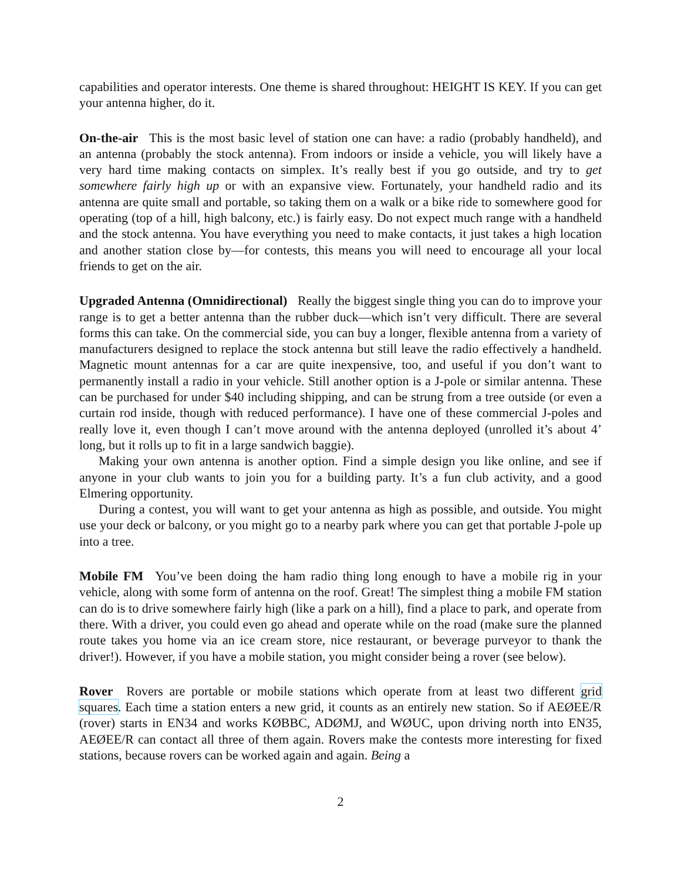capabilities and operator interests. One theme is shared throughout: HEIGHT IS KEY. If you can get your antenna higher, do it.
On-the-air This is the most basic level of station one can have: a radio (probably handheld), and an antenna (probably the stock antenna). From indoors or inside a vehicle, you will likely have a very hard time making contacts on simplex. It’s really best if you go outside, and try to get somewhere fairly high up or with an expansive view. Fortunately, your handheld radio and its antenna are quite small and portable, so taking them on a walk or a bike ride to somewhere good for operating (top of a hill, high balcony, etc.) is fairly easy. Do not expect much range with a handheld and the stock antenna. You have everything you need to make contacts, it just takes a high location and another station close by—for contests, this means you will need to encourage all your local friends to get on the air.
Upgraded Antenna (Omnidirectional) Really the biggest single thing you can do to improve your range is to get a better antenna than the rubber duck—which isn’t very difficult. There are several forms this can take. On the commercial side, you can buy a longer, flexible antenna from a variety of manufacturers designed to replace the stock antenna but still leave the radio effectively a handheld. Magnetic mount antennas for a car are quite inexpensive, too, and useful if you don’t want to permanently install a radio in your vehicle. Still another option is a J-pole or similar antenna. These can be purchased for under $40 including shipping, and can be strung from a tree outside (or even a curtain rod inside, though with reduced performance). I have one of these commercial J-poles and really love it, even though I can’t move around with the antenna deployed (unrolled it’s about 4’ long, but it rolls up to fit in a large sandwich baggie).
Making your own antenna is another option. Find a simple design you like online, and see if anyone in your club wants to join you for a building party. It’s a fun club activity, and a good Elmering opportunity.
During a contest, you will want to get your antenna as high as possible, and outside. You might use your deck or balcony, or you might go to a nearby park where you can get that portable J-pole up into a tree.
Mobile FM You’ve been doing the ham radio thing long enough to have a mobile rig in your vehicle, along with some form of antenna on the roof. Great! The simplest thing a mobile FM station can do is to drive somewhere fairly high (like a park on a hill), find a place to park, and operate from there. With a driver, you could even go ahead and operate while on the road (make sure the planned route takes you home via an ice cream store, nice restaurant, or beverage purveyor to thank the driver!). However, if you have a mobile station, you might consider being a rover (see below).
Rover Rovers are portable or mobile stations which operate from at least two different grid squares. Each time a station enters a new grid, it counts as an entirely new station. So if AEØEE/R (rover) starts in EN34 and works KØBBC, ADØMJ, and WØUC, upon driving north into EN35, AEØEE/R can contact all three of them again. Rovers make the contests more interesting for fixed stations, because rovers can be worked again and again. Being a
2